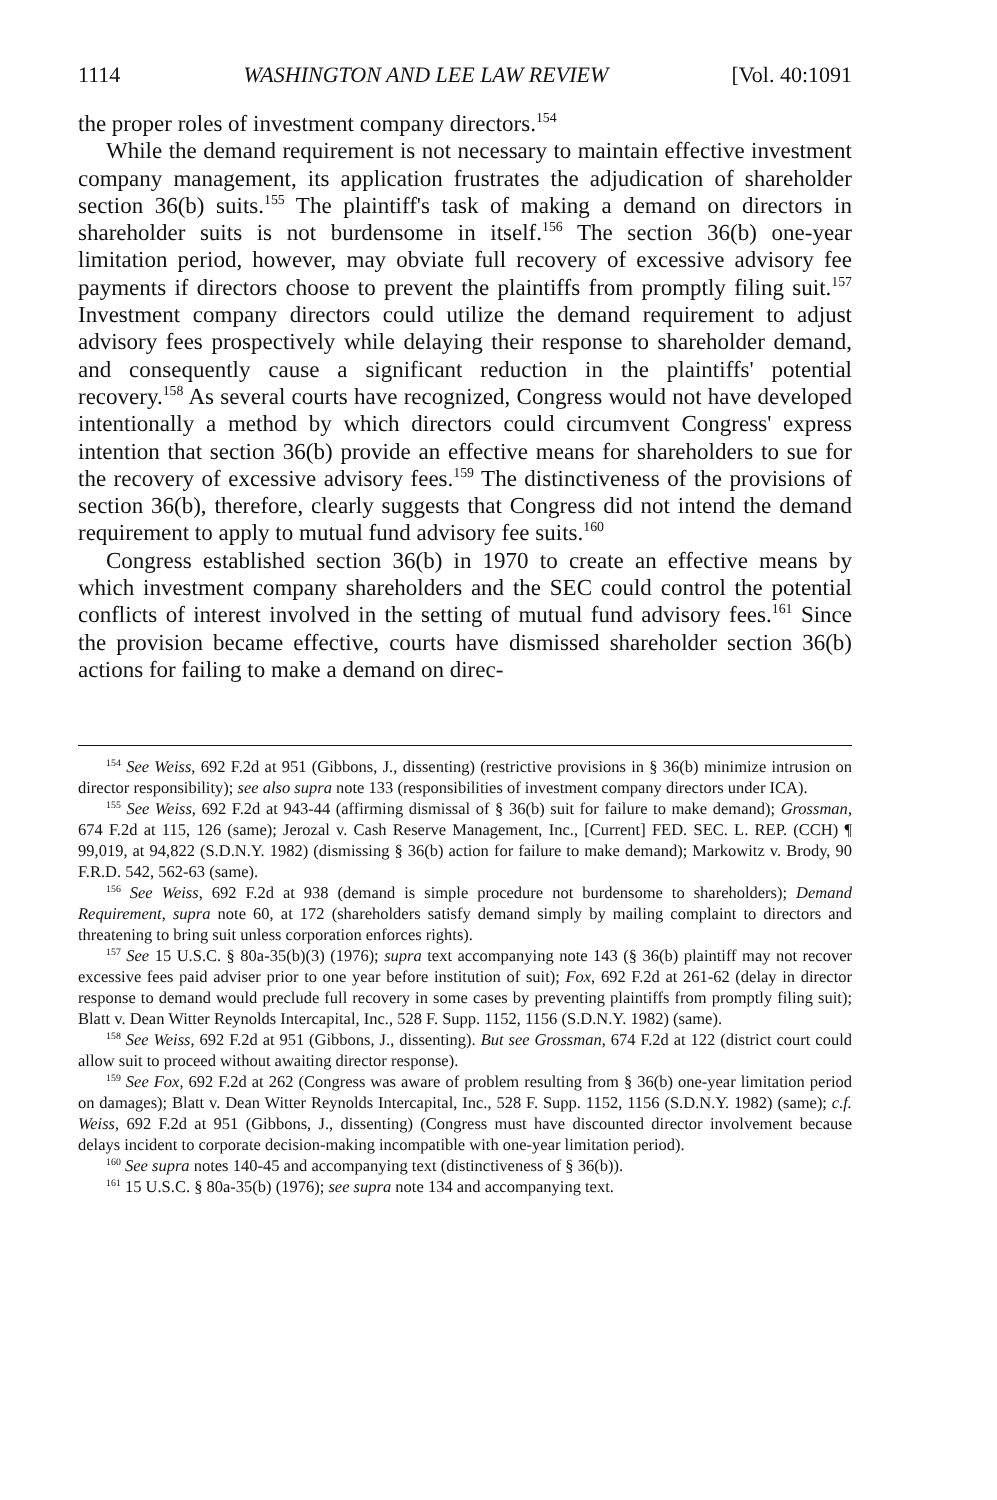1114 WASHINGTON AND LEE LAW REVIEW [Vol. 40:1091
the proper roles of investment company directors.<sup>154</sup>
While the demand requirement is not necessary to maintain effective investment company management, its application frustrates the adjudication of shareholder section 36(b) suits.<sup>155</sup> The plaintiff's task of making a demand on directors in shareholder suits is not burdensome in itself.<sup>156</sup> The section 36(b) one-year limitation period, however, may obviate full recovery of excessive advisory fee payments if directors choose to prevent the plaintiffs from promptly filing suit.<sup>157</sup> Investment company directors could utilize the demand requirement to adjust advisory fees prospectively while delaying their response to shareholder demand, and consequently cause a significant reduction in the plaintiffs' potential recovery.<sup>158</sup> As several courts have recognized, Congress would not have developed intentionally a method by which directors could circumvent Congress' express intention that section 36(b) provide an effective means for shareholders to sue for the recovery of excessive advisory fees.<sup>159</sup> The distinctiveness of the provisions of section 36(b), therefore, clearly suggests that Congress did not intend the demand requirement to apply to mutual fund advisory fee suits.<sup>160</sup>
Congress established section 36(b) in 1970 to create an effective means by which investment company shareholders and the SEC could control the potential conflicts of interest involved in the setting of mutual fund advisory fees.<sup>161</sup> Since the provision became effective, courts have dismissed shareholder section 36(b) actions for failing to make a demand on direc-
<sup>154</sup> See Weiss, 692 F.2d at 951 (Gibbons, J., dissenting) (restrictive provisions in § 36(b) minimize intrusion on director responsibility); see also supra note 133 (responsibilities of investment company directors under ICA).
<sup>155</sup> See Weiss, 692 F.2d at 943-44 (affirming dismissal of § 36(b) suit for failure to make demand); Grossman, 674 F.2d at 115, 126 (same); Jerozal v. Cash Reserve Management, Inc., [Current] FED. SEC. L. REP. (CCH) ¶ 99,019, at 94,822 (S.D.N.Y. 1982) (dismissing § 36(b) action for failure to make demand); Markowitz v. Brody, 90 F.R.D. 542, 562-63 (same).
<sup>156</sup> See Weiss, 692 F.2d at 938 (demand is simple procedure not burdensome to shareholders); Demand Requirement, supra note 60, at 172 (shareholders satisfy demand simply by mailing complaint to directors and threatening to bring suit unless corporation enforces rights).
<sup>157</sup> See 15 U.S.C. § 80a-35(b)(3) (1976); supra text accompanying note 143 (§ 36(b) plaintiff may not recover excessive fees paid adviser prior to one year before institution of suit); Fox, 692 F.2d at 261-62 (delay in director response to demand would preclude full recovery in some cases by preventing plaintiffs from promptly filing suit); Blatt v. Dean Witter Reynolds Intercapital, Inc., 528 F. Supp. 1152, 1156 (S.D.N.Y. 1982) (same).
<sup>158</sup> See Weiss, 692 F.2d at 951 (Gibbons, J., dissenting). But see Grossman, 674 F.2d at 122 (district court could allow suit to proceed without awaiting director response).
<sup>159</sup> See Fox, 692 F.2d at 262 (Congress was aware of problem resulting from § 36(b) one-year limitation period on damages); Blatt v. Dean Witter Reynolds Intercapital, Inc., 528 F. Supp. 1152, 1156 (S.D.N.Y. 1982) (same); c.f. Weiss, 692 F.2d at 951 (Gibbons, J., dissenting) (Congress must have discounted director involvement because delays incident to corporate decision-making incompatible with one-year limitation period).
<sup>160</sup> See supra notes 140-45 and accompanying text (distinctiveness of § 36(b)).
<sup>161</sup> 15 U.S.C. § 80a-35(b) (1976); see supra note 134 and accompanying text.